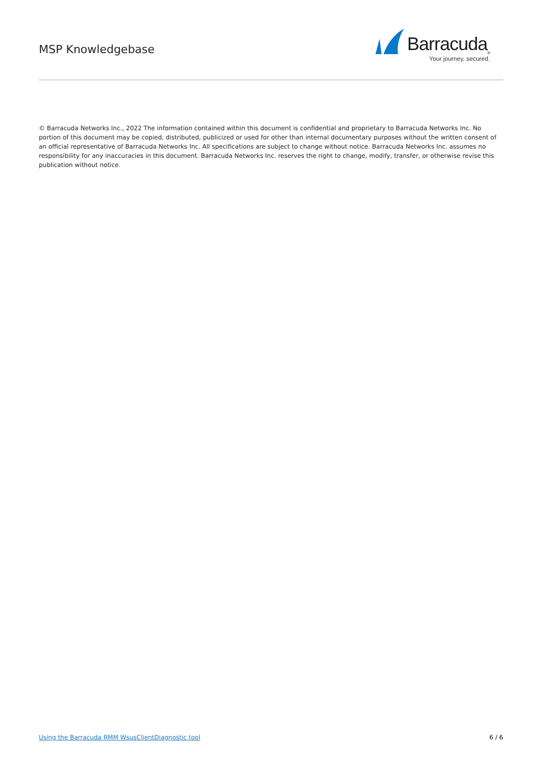MSP Knowledgebase
Barracuda<sub>®</sub>
Your journey, secured.
© Barracuda Networks Inc., 2022 The information contained within this document is confidential and proprietary to Barracuda Networks Inc. No portion of this document may be copied, distributed, publicized or used for other than internal documentary purposes without the written consent of an official representative of Barracuda Networks Inc. All specifications are subject to change without notice. Barracuda Networks Inc. assumes no responsibility for any inaccuracies in this document. Barracuda Networks Inc. reserves the right to change, modify, transfer, or otherwise revise this publication without notice.
Using the Barracuda RMM WsusClientDiagnostic tool 6 / 6